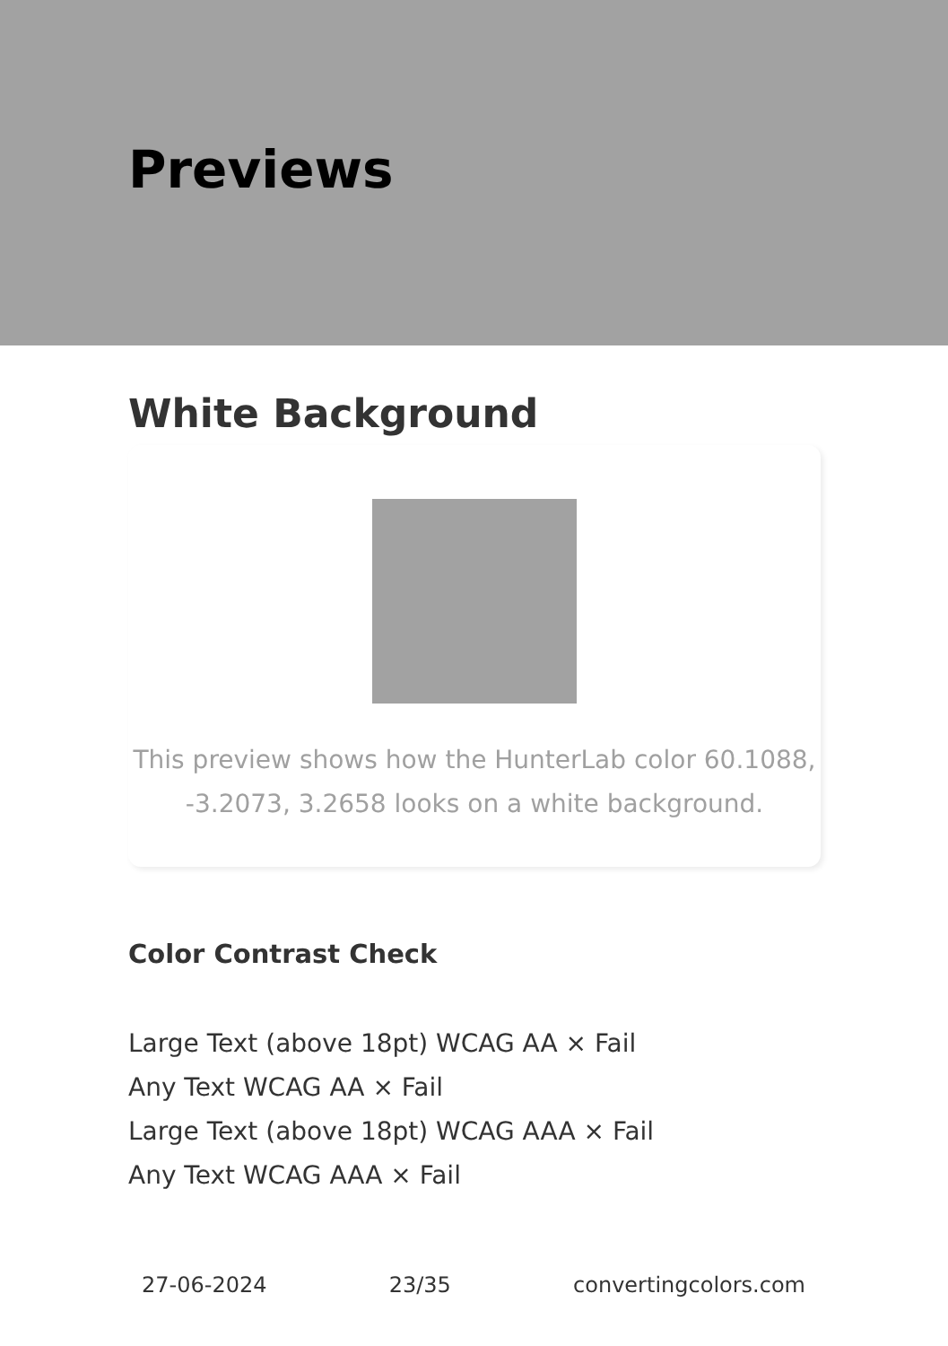Previews
White Background
This preview shows how the HunterLab color 60.1088, -3.2073, 3.2658 looks on a white background.
Color Contrast Check
Large Text (above 18pt) WCAG AA × Fail
Any Text WCAG AA × Fail
Large Text (above 18pt) WCAG AAA × Fail
Any Text WCAG AAA × Fail
27-06-2024 23/35 convertingcolors.com